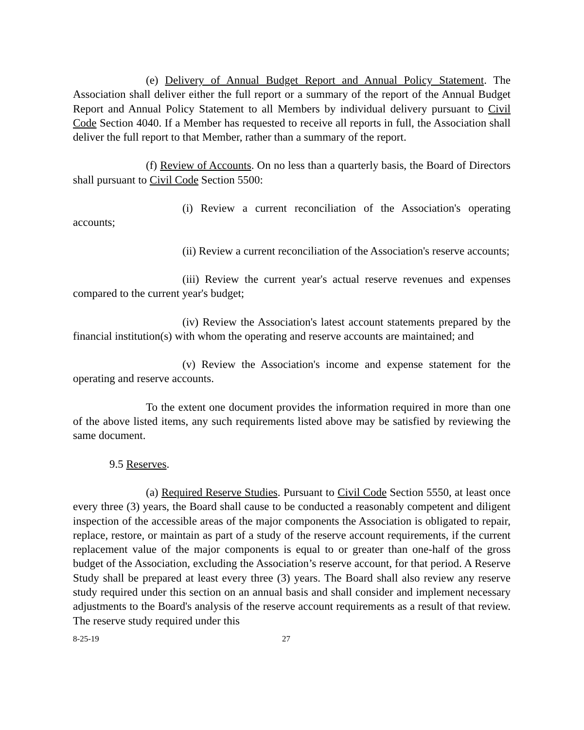(e) Delivery of Annual Budget Report and Annual Policy Statement. The Association shall deliver either the full report or a summary of the report of the Annual Budget Report and Annual Policy Statement to all Members by individual delivery pursuant to Civil Code Section 4040. If a Member has requested to receive all reports in full, the Association shall deliver the full report to that Member, rather than a summary of the report.
(f) Review of Accounts. On no less than a quarterly basis, the Board of Directors shall pursuant to Civil Code Section 5500:
(i) Review a current reconciliation of the Association's operating accounts;
(ii) Review a current reconciliation of the Association's reserve accounts;
(iii) Review the current year's actual reserve revenues and expenses compared to the current year's budget;
(iv) Review the Association's latest account statements prepared by the financial institution(s) with whom the operating and reserve accounts are maintained; and
(v) Review the Association's income and expense statement for the operating and reserve accounts.
To the extent one document provides the information required in more than one of the above listed items, any such requirements listed above may be satisfied by reviewing the same document.
9.5 Reserves.
(a) Required Reserve Studies. Pursuant to Civil Code Section 5550, at least once every three (3) years, the Board shall cause to be conducted a reasonably competent and diligent inspection of the accessible areas of the major components the Association is obligated to repair, replace, restore, or maintain as part of a study of the reserve account requirements, if the current replacement value of the major components is equal to or greater than one-half of the gross budget of the Association, excluding the Association’s reserve account, for that period. A Reserve Study shall be prepared at least every three (3) years. The Board shall also review any reserve study required under this section on an annual basis and shall consider and implement necessary adjustments to the Board's analysis of the reserve account requirements as a result of that review. The reserve study required under this
8-25-19 27